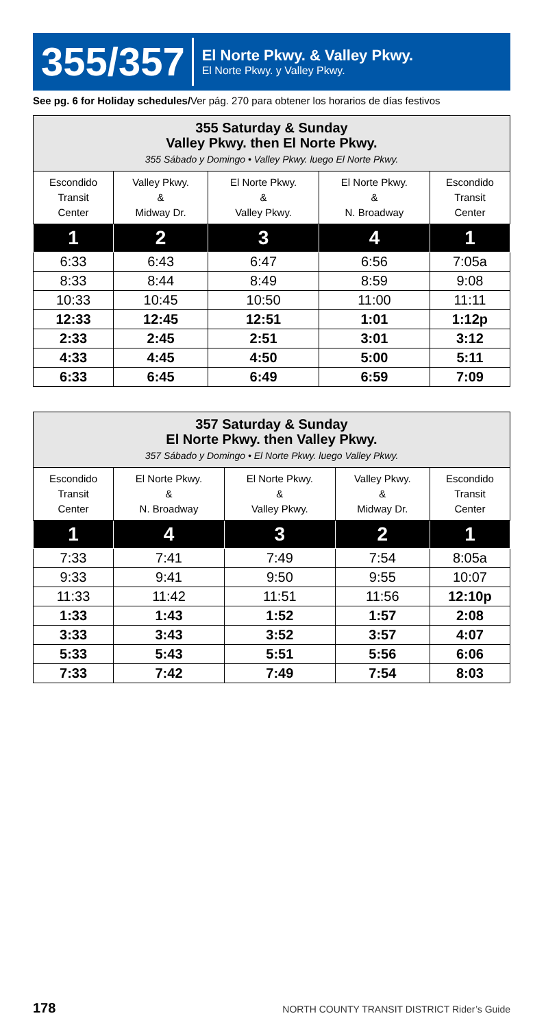355/357
El Norte Pkwy. & Valley Pkwy.
El Norte Pkwy. y Valley Pkwy.
See pg. 6 for Holiday schedules/Ver pág. 270 para obtener los horarios de días festivos
| 355 Saturday & Sunday Valley Pkwy. then El Norte Pkwy. 355 Sábado y Domingo • Valley Pkwy. luego El Norte Pkwy. | | | | |
| --- | --- | --- | --- | --- |
| Escondido Transit Center | Valley Pkwy. & Midway Dr. | El Norte Pkwy. & Valley Pkwy. | El Norte Pkwy. & N. Broadway | Escondido Transit Center |
| 1 | 2 | 3 | 4 | 1 |
| 6:33 | 6:43 | 6:47 | 6:56 | 7:05a |
| 8:33 | 8:44 | 8:49 | 8:59 | 9:08 |
| 10:33 | 10:45 | 10:50 | 11:00 | 11:11 |
| 12:33 | 12:45 | 12:51 | 1:01 | 1:12p |
| 2:33 | 2:45 | 2:51 | 3:01 | 3:12 |
| 4:33 | 4:45 | 4:50 | 5:00 | 5:11 |
| 6:33 | 6:45 | 6:49 | 6:59 | 7:09 |
| 357 Saturday & Sunday El Norte Pkwy. then Valley Pkwy. 357 Sábado y Domingo • El Norte Pkwy. luego Valley Pkwy. | | | | |
| --- | --- | --- | --- | --- |
| Escondido Transit Center | El Norte Pkwy. & N. Broadway | El Norte Pkwy. & Valley Pkwy. | Valley Pkwy. & Midway Dr. | Escondido Transit Center |
| 1 | 4 | 3 | 2 | 1 |
| 7:33 | 7:41 | 7:49 | 7:54 | 8:05a |
| 9:33 | 9:41 | 9:50 | 9:55 | 10:07 |
| 11:33 | 11:42 | 11:51 | 11:56 | 12:10p |
| 1:33 | 1:43 | 1:52 | 1:57 | 2:08 |
| 3:33 | 3:43 | 3:52 | 3:57 | 4:07 |
| 5:33 | 5:43 | 5:51 | 5:56 | 6:06 |
| 7:33 | 7:42 | 7:49 | 7:54 | 8:03 |
178
NORTH COUNTY TRANSIT DISTRICT Rider’s Guide